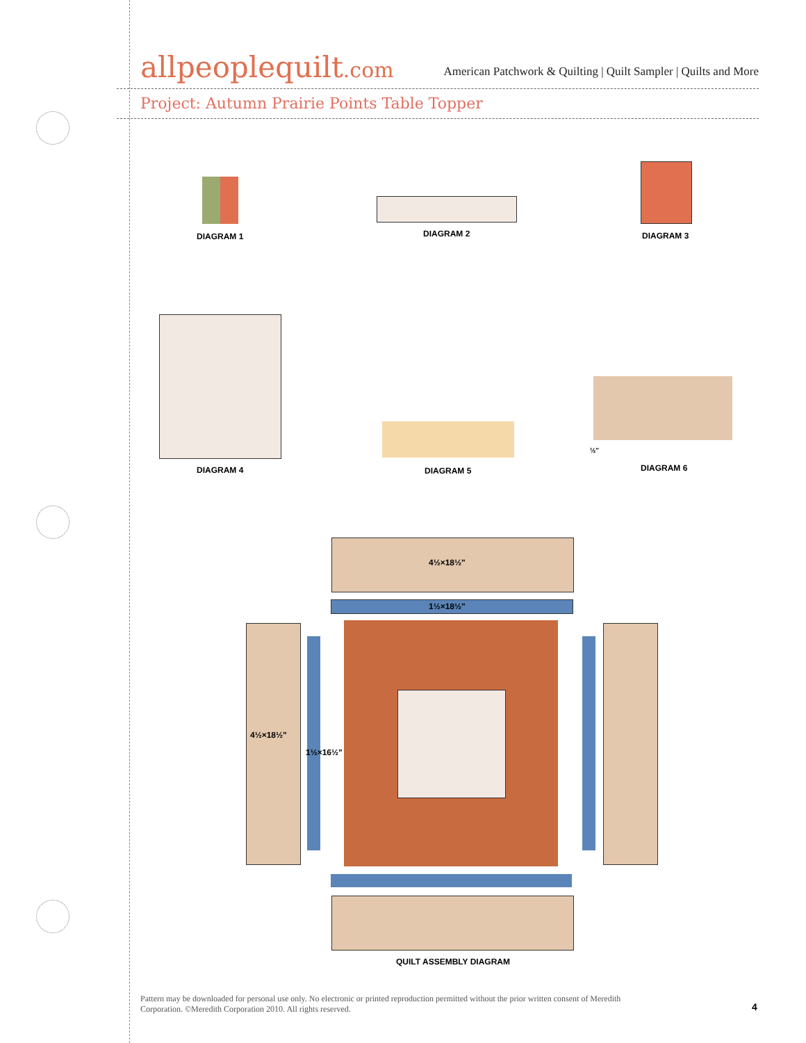allpeoplequilt.com
American Patchwork & Quilting | Quilt Sampler | Quilts and More
Project: Autumn Prairie Points Table Topper
DIAGRAM 1 DIAGRAM 2 DIAGRAM 3
DIAGRAM 4 DIAGRAM 5
½"
DIAGRAM 6
4½×18½"
1½×18½"
4½×18½"
1½×16½"
QUILT ASSEMBLY DIAGRAM
Pattern may be downloaded for personal use only. No electronic or printed reproduction permitted without the prior written consent of Meredith Corporation. ©Meredith Corporation 2010. All rights reserved.
4